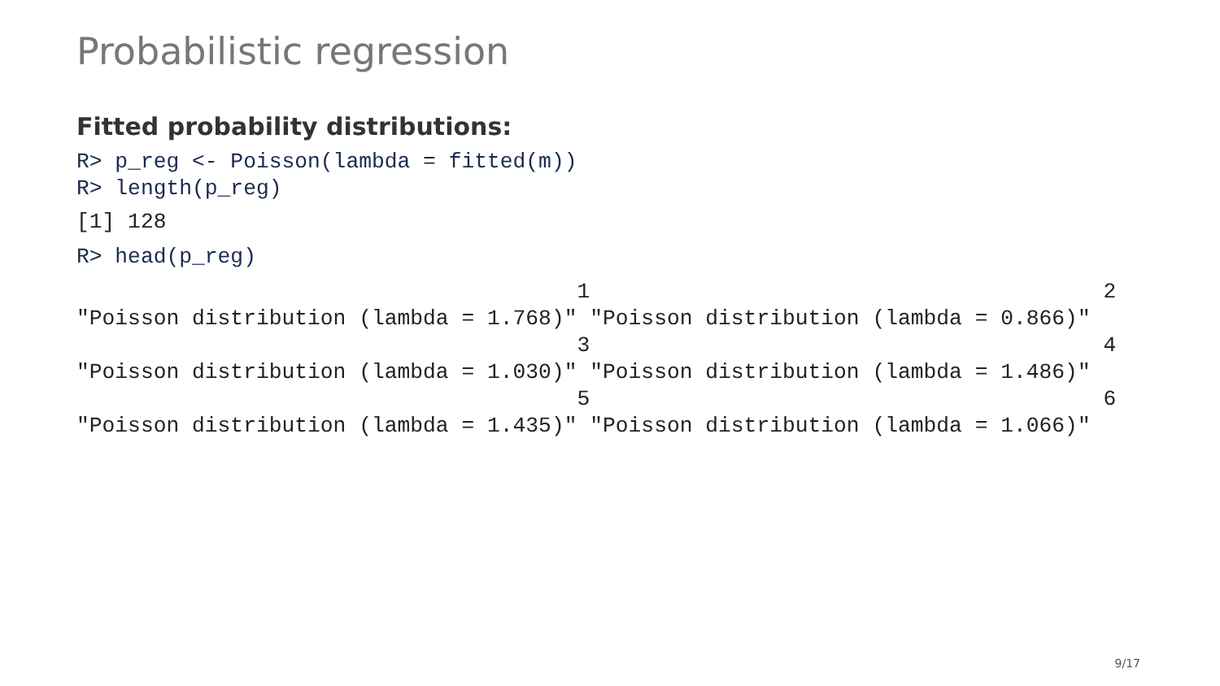Probabilistic regression
Fitted probability distributions:
R> p_reg <- Poisson(lambda = fitted(m))
R> length(p_reg)
[1] 128
R> head(p_reg)
                                       1                                        2
"Poisson distribution (lambda = 1.768)" "Poisson distribution (lambda = 0.866)"
                                       3                                        4
"Poisson distribution (lambda = 1.030)" "Poisson distribution (lambda = 1.486)"
                                       5                                        6
"Poisson distribution (lambda = 1.435)" "Poisson distribution (lambda = 1.066)"
9/17